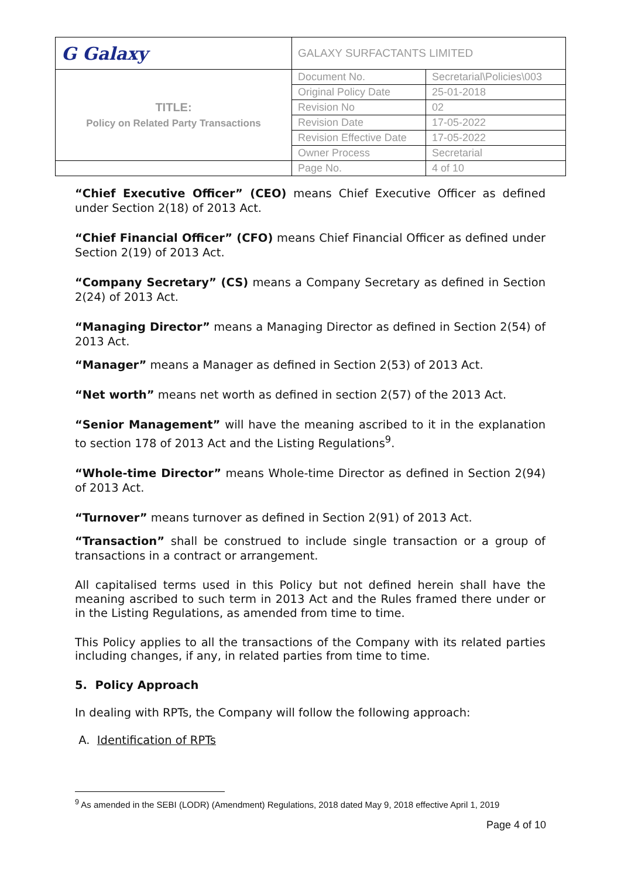| G Galaxy | GALAXY SURFACTANTS LIMITED | |
| TITLE: Policy on Related Party Transactions | Document No. | Secretarial\Policies\003 |
| | Original Policy Date | 25-01-2018 |
| | Revision No | 02 |
| | Revision Date | 17-05-2022 |
| | Revision Effective Date | 17-05-2022 |
| | Owner Process | Secretarial |
| | Page No. | 4 of 10 |
“Chief Executive Officer” (CEO) means Chief Executive Officer as defined under Section 2(18) of 2013 Act.
“Chief Financial Officer” (CFO) means Chief Financial Officer as defined under Section 2(19) of 2013 Act.
“Company Secretary” (CS) means a Company Secretary as defined in Section 2(24) of 2013 Act.
“Managing Director” means a Managing Director as defined in Section 2(54) of 2013 Act.
“Manager” means a Manager as defined in Section 2(53) of 2013 Act.
“Net worth” means net worth as defined in section 2(57) of the 2013 Act.
“Senior Management” will have the meaning ascribed to it in the explanation to section 178 of 2013 Act and the Listing Regulations<sup>9</sup>.
“Whole-time Director” means Whole-time Director as defined in Section 2(94) of 2013 Act.
“Turnover” means turnover as defined in Section 2(91) of 2013 Act.
“Transaction” shall be construed to include single transaction or a group of transactions in a contract or arrangement.
All capitalised terms used in this Policy but not defined herein shall have the meaning ascribed to such term in 2013 Act and the Rules framed there under or in the Listing Regulations, as amended from time to time.
This Policy applies to all the transactions of the Company with its related parties including changes, if any, in related parties from time to time.
5. Policy Approach
In dealing with RPTs, the Company will follow the following approach:
A. Identification of RPTs
<sup>9</sup> As amended in the SEBI (LODR) (Amendment) Regulations, 2018 dated May 9, 2018 effective April 1, 2019
Page 4 of 10